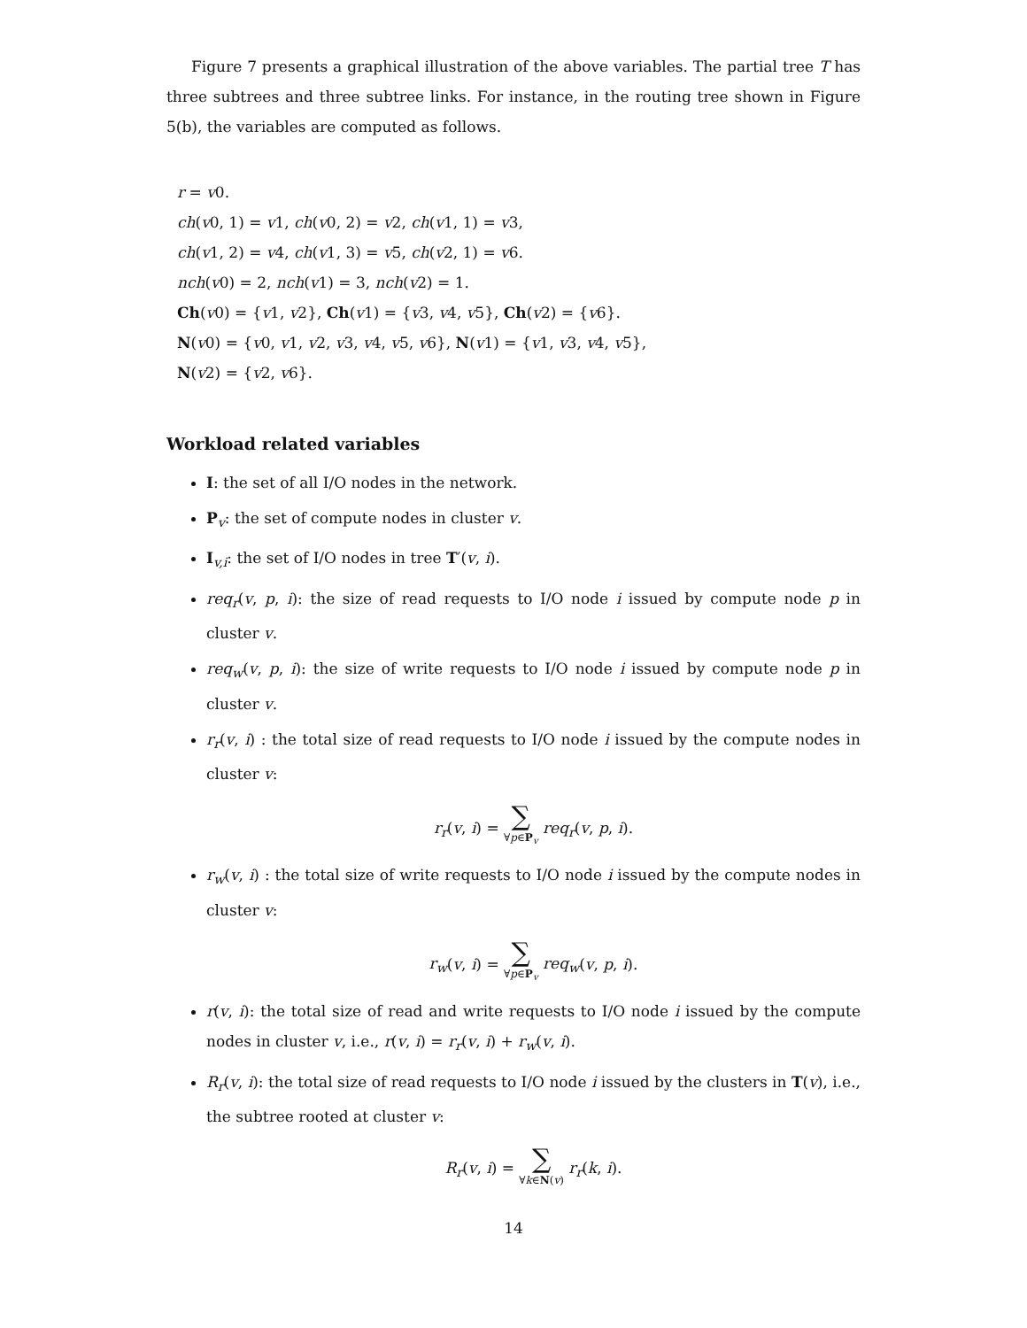Figure 7 presents a graphical illustration of the above variables. The partial tree T has three subtrees and three subtree links. For instance, in the routing tree shown in Figure 5(b), the variables are computed as follows.
r = v0.
ch(v0, 1) = v1, ch(v0, 2) = v2, ch(v1, 1) = v3,
ch(v1, 2) = v4, ch(v1, 3) = v5, ch(v2, 1) = v6.
nch(v0) = 2, nch(v1) = 3, nch(v2) = 1.
Ch(v0) = {v1, v2}, Ch(v1) = {v3, v4, v5}, Ch(v2) = {v6}.
N(v0) = {v0, v1, v2, v3, v4, v5, v6}, N(v1) = {v1, v3, v4, v5},
N(v2) = {v2, v6}.
Workload related variables
I: the set of all I/O nodes in the network.
P<sub>v</sub>: the set of compute nodes in cluster v.
I<sub>v,i</sub>: the set of I/O nodes in tree T′(v, i).
req<sub>r</sub>(v, p, i): the size of read requests to I/O node i issued by compute node p in cluster v.
req<sub>w</sub>(v, p, i): the size of write requests to I/O node i issued by compute node p in cluster v.
r<sub>r</sub>(v, i) : the total size of read requests to I/O node i issued by the compute nodes in cluster v:
r<sub>r</sub>(v, i) = ∑
∀p∈P<sub>v</sub> req<sub>r</sub>(v, p, i).
r<sub>w</sub>(v, i) : the total size of write requests to I/O node i issued by the compute nodes in cluster v:
r<sub>w</sub>(v, i) = ∑
∀p∈P<sub>v</sub> req<sub>w</sub>(v, p, i).
r(v, i): the total size of read and write requests to I/O node i issued by the compute nodes in cluster v, i.e., r(v, i) = r<sub>r</sub>(v, i) + r<sub>w</sub>(v, i).
R<sub>r</sub>(v, i): the total size of read requests to I/O node i issued by the clusters in T(v), i.e., the subtree rooted at cluster v:
R<sub>r</sub>(v, i) = ∑
∀k∈N(v) r<sub>r</sub>(k, i).
14